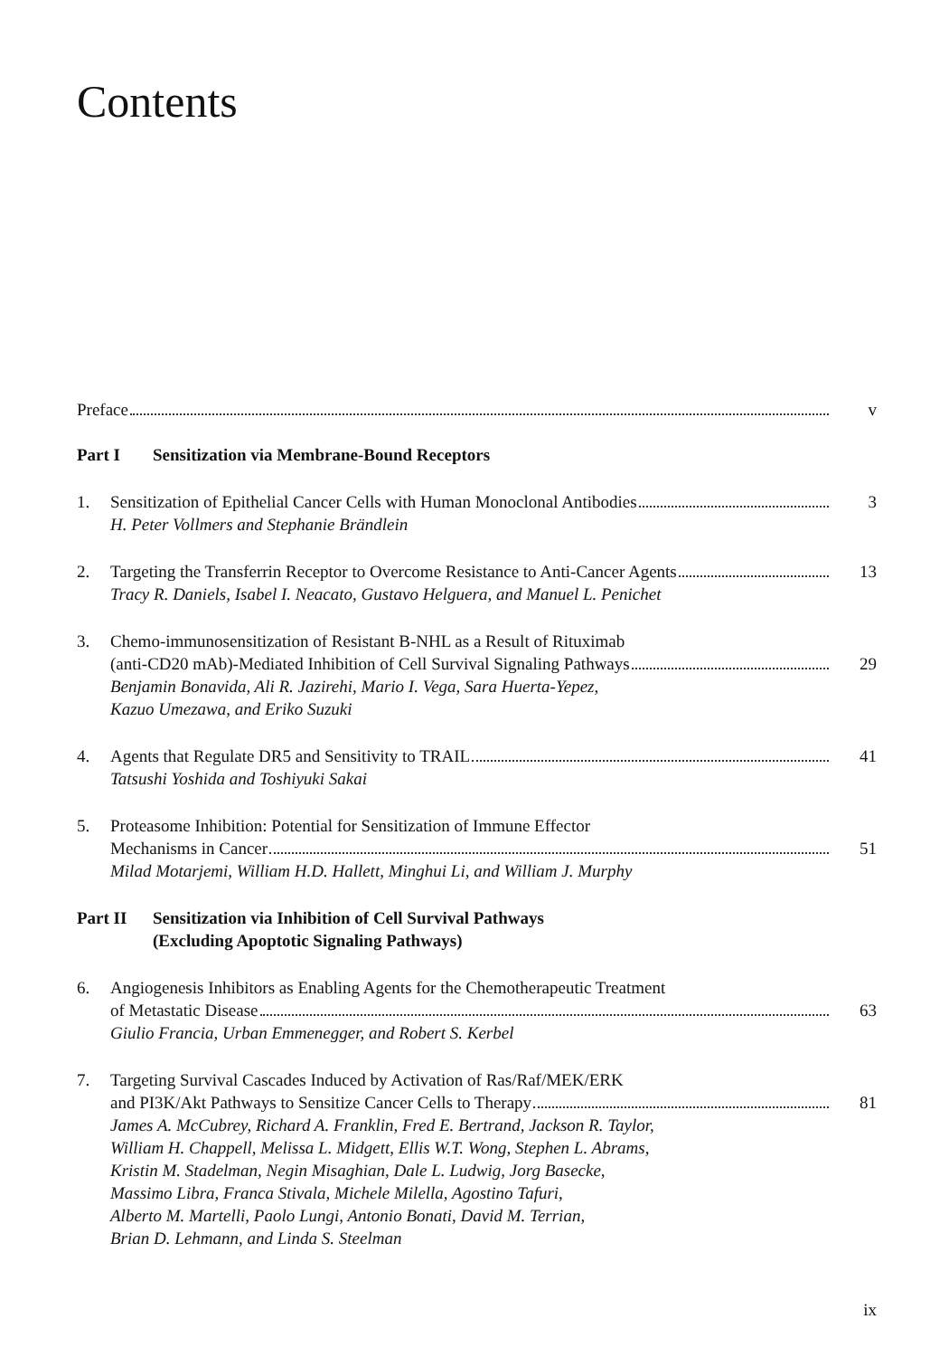Contents
Preface v
Part I Sensitization via Membrane-Bound Receptors
1. Sensitization of Epithelial Cancer Cells with Human Monoclonal Antibodies 3
H. Peter Vollmers and Stephanie Brändlein
2. Targeting the Transferrin Receptor to Overcome Resistance to Anti-Cancer Agents 13
Tracy R. Daniels, Isabel I. Neacato, Gustavo Helguera, and Manuel L. Penichet
3. Chemo-immunosensitization of Resistant B-NHL as a Result of Rituximab
(anti-CD20 mAb)-Mediated Inhibition of Cell Survival Signaling Pathways 29
Benjamin Bonavida, Ali R. Jazirehi, Mario I. Vega, Sara Huerta-Yepez,
Kazuo Umezawa, and Eriko Suzuki
4. Agents that Regulate DR5 and Sensitivity to TRAIL 41
Tatsushi Yoshida and Toshiyuki Sakai
5. Proteasome Inhibition: Potential for Sensitization of Immune Effector
Mechanisms in Cancer 51
Milad Motarjemi, William H.D. Hallett, Minghui Li, and William J. Murphy
Part II Sensitization via Inhibition of Cell Survival Pathways
(Excluding Apoptotic Signaling Pathways)
6. Angiogenesis Inhibitors as Enabling Agents for the Chemotherapeutic Treatment
of Metastatic Disease 63
Giulio Francia, Urban Emmenegger, and Robert S. Kerbel
7. Targeting Survival Cascades Induced by Activation of Ras/Raf/MEK/ERK
and PI3K/Akt Pathways to Sensitize Cancer Cells to Therapy 81
James A. McCubrey, Richard A. Franklin, Fred E. Bertrand, Jackson R. Taylor,
William H. Chappell, Melissa L. Midgett, Ellis W.T. Wong, Stephen L. Abrams,
Kristin M. Stadelman, Negin Misaghian, Dale L. Ludwig, Jorg Basecke,
Massimo Libra, Franca Stivala, Michele Milella, Agostino Tafuri,
Alberto M. Martelli, Paolo Lungi, Antonio Bonati, David M. Terrian,
Brian D. Lehmann, and Linda S. Steelman
ix